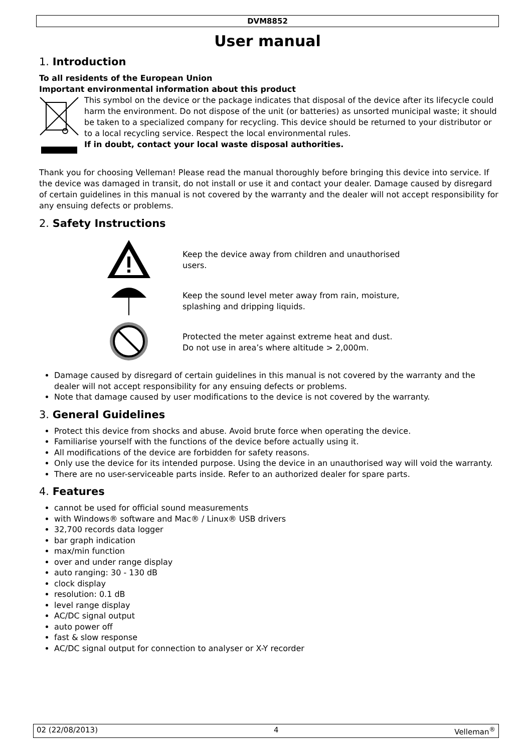DVM8852
User manual
1. Introduction
To all residents of the European Union
Important environmental information about this product
This symbol on the device or the package indicates that disposal of the device after its lifecycle could harm the environment. Do not dispose of the unit (or batteries) as unsorted municipal waste; it should be taken to a specialized company for recycling. This device should be returned to your distributor or to a local recycling service. Respect the local environmental rules.
If in doubt, contact your local waste disposal authorities.
Thank you for choosing Velleman! Please read the manual thoroughly before bringing this device into service. If the device was damaged in transit, do not install or use it and contact your dealer. Damage caused by disregard of certain guidelines in this manual is not covered by the warranty and the dealer will not accept responsibility for any ensuing defects or problems.
2. Safety Instructions
Keep the device away from children and unauthorised
users.
Keep the sound level meter away from rain, moisture,
splashing and dripping liquids.
Protected the meter against extreme heat and dust.
Do not use in area’s where altitude > 2,000m.
Damage caused by disregard of certain guidelines in this manual is not covered by the warranty and the dealer will not accept responsibility for any ensuing defects or problems.
Note that damage caused by user modifications to the device is not covered by the warranty.
3. General Guidelines
Protect this device from shocks and abuse. Avoid brute force when operating the device.
Familiarise yourself with the functions of the device before actually using it.
All modifications of the device are forbidden for safety reasons.
Only use the device for its intended purpose. Using the device in an unauthorised way will void the warranty.
There are no user-serviceable parts inside. Refer to an authorized dealer for spare parts.
4. Features
cannot be used for official sound measurements
with Windows® software and Mac® / Linux® USB drivers
32,700 records data logger
bar graph indication
max/min function
over and under range display
auto ranging: 30 - 130 dB
clock display
resolution: 0.1 dB
level range display
AC/DC signal output
auto power off
fast & slow response
AC/DC signal output for connection to analyser or X-Y recorder
02 (22/08/2013) 4 Velleman<sup>®</sup>